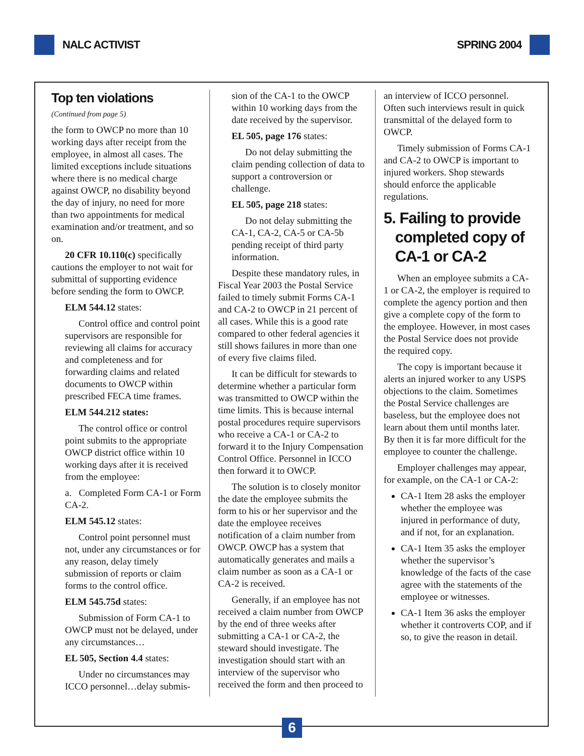NALC ACTIVIST SPRING 2004
Top ten violations
(Continued from page 5)
the form to OWCP no more than 10 working days after receipt from the employee, in almost all cases. The limited exceptions include situations where there is no medical charge against OWCP, no disability beyond the day of injury, no need for more than two appointments for medical examination and/or treatment, and so on.
20 CFR 10.110(c) specifically cautions the employer to not wait for submittal of supporting evidence before sending the form to OWCP.
ELM 544.12 states:
Control office and control point supervisors are responsible for reviewing all claims for accuracy and completeness and for forwarding claims and related documents to OWCP within prescribed FECA time frames.
ELM 544.212 states:
The control office or control point submits to the appropriate OWCP district office within 10 working days after it is received from the employee:
a. Completed Form CA-1 or Form CA-2.
ELM 545.12 states:
Control point personnel must not, under any circumstances or for any reason, delay timely submission of reports or claim forms to the control office.
ELM 545.75d states:
Submission of Form CA-1 to OWCP must not be delayed, under any circumstances…
EL 505, Section 4.4 states:
Under no circumstances may ICCO personnel…delay submis-
sion of the CA-1 to the OWCP within 10 working days from the date received by the supervisor.
EL 505, page 176 states:
Do not delay submitting the claim pending collection of data to support a controversion or challenge.
EL 505, page 218 states:
Do not delay submitting the CA-1, CA-2, CA-5 or CA-5b pending receipt of third party information.
Despite these mandatory rules, in Fiscal Year 2003 the Postal Service failed to timely submit Forms CA-1 and CA-2 to OWCP in 21 percent of all cases. While this is a good rate compared to other federal agencies it still shows failures in more than one of every five claims filed.
It can be difficult for stewards to determine whether a particular form was transmitted to OWCP within the time limits. This is because internal postal procedures require supervisors who receive a CA-1 or CA-2 to forward it to the Injury Compensation Control Office. Personnel in ICCO then forward it to OWCP.
The solution is to closely monitor the date the employee submits the form to his or her supervisor and the date the employee receives notification of a claim number from OWCP. OWCP has a system that automatically generates and mails a claim number as soon as a CA-1 or CA-2 is received.
Generally, if an employee has not received a claim number from OWCP by the end of three weeks after submitting a CA-1 or CA-2, the steward should investigate. The investigation should start with an interview of the supervisor who received the form and then proceed to
an interview of ICCO personnel. Often such interviews result in quick transmittal of the delayed form to OWCP.
Timely submission of Forms CA-1 and CA-2 to OWCP is important to injured workers. Shop stewards should enforce the applicable regulations.
5. Failing to provide
completed copy of
CA-1 or CA-2
When an employee submits a CA-1 or CA-2, the employer is required to complete the agency portion and then give a complete copy of the form to the employee. However, in most cases the Postal Service does not provide the required copy.
The copy is important because it alerts an injured worker to any USPS objections to the claim. Sometimes the Postal Service challenges are baseless, but the employee does not learn about them until months later. By then it is far more difficult for the employee to counter the challenge.
Employer challenges may appear, for example, on the CA-1 or CA-2:
CA-1 Item 28 asks the employer whether the employee was injured in performance of duty, and if not, for an explanation.
CA-1 Item 35 asks the employer whether the supervisor’s knowledge of the facts of the case agree with the statements of the employee or witnesses.
CA-1 Item 36 asks the employer whether it controverts COP, and if so, to give the reason in detail.
6